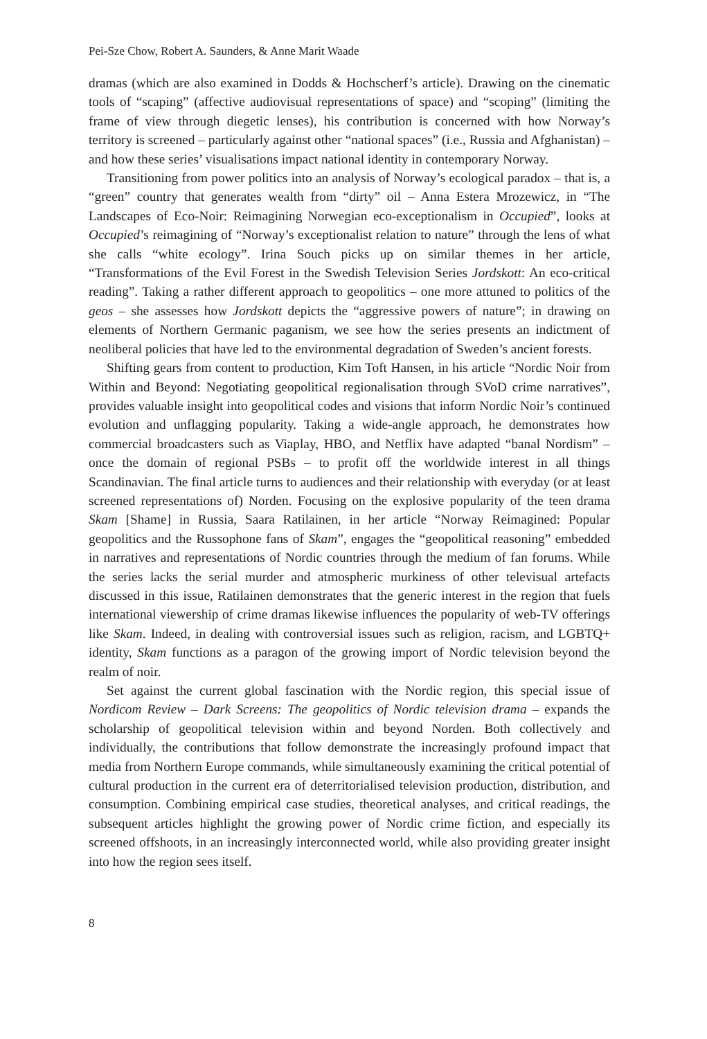Pei-Sze Chow, Robert A. Saunders, & Anne Marit Waade
dramas (which are also examined in Dodds & Hochscherf’s article). Drawing on the cinematic tools of “scaping” (affective audiovisual representations of space) and “scoping” (limiting the frame of view through diegetic lenses), his contribution is concerned with how Norway’s territory is screened – particularly against other “national spaces” (i.e., Russia and Afghanistan) – and how these series’ visualisations impact national identity in contemporary Norway.
Transitioning from power politics into an analysis of Norway’s ecological paradox – that is, a “green” country that generates wealth from “dirty” oil – Anna Estera Mrozewicz, in “The Landscapes of Eco-Noir: Reimagining Norwegian eco-exceptionalism in Occupied”, looks at Occupied’s reimagining of “Norway’s exceptionalist relation to nature” through the lens of what she calls “white ecology”. Irina Souch picks up on similar themes in her article, “Transformations of the Evil Forest in the Swedish Television Series Jordskott: An eco-critical reading”. Taking a rather different approach to geopolitics – one more attuned to politics of the geos – she assesses how Jordskott depicts the “aggressive powers of nature”; in drawing on elements of Northern Germanic paganism, we see how the series presents an indictment of neoliberal policies that have led to the environmental degradation of Sweden’s ancient forests.
Shifting gears from content to production, Kim Toft Hansen, in his article “Nordic Noir from Within and Beyond: Negotiating geopolitical regionalisation through SVoD crime narratives”, provides valuable insight into geopolitical codes and visions that inform Nordic Noir’s continued evolution and unflagging popularity. Taking a wide-angle approach, he demonstrates how commercial broadcasters such as Viaplay, HBO, and Netflix have adapted “banal Nordism” – once the domain of regional PSBs – to profit off the worldwide interest in all things Scandinavian. The final article turns to audiences and their relationship with everyday (or at least screened representations of) Norden. Focusing on the explosive popularity of the teen drama Skam [Shame] in Russia, Saara Ratilainen, in her article “Norway Reimagined: Popular geopolitics and the Russophone fans of Skam”, engages the “geopolitical reasoning” embedded in narratives and representations of Nordic countries through the medium of fan forums. While the series lacks the serial murder and atmospheric murkiness of other televisual artefacts discussed in this issue, Ratilainen demonstrates that the generic interest in the region that fuels international viewership of crime dramas likewise influences the popularity of web-TV offerings like Skam. Indeed, in dealing with controversial issues such as religion, racism, and LGBTQ+ identity, Skam functions as a paragon of the growing import of Nordic television beyond the realm of noir.
Set against the current global fascination with the Nordic region, this special issue of Nordicom Review – Dark Screens: The geopolitics of Nordic television drama – expands the scholarship of geopolitical television within and beyond Norden. Both collectively and individually, the contributions that follow demonstrate the increasingly profound impact that media from Northern Europe commands, while simultaneously examining the critical potential of cultural production in the current era of deterritorialised television production, distribution, and consumption. Combining empirical case studies, theoretical analyses, and critical readings, the subsequent articles highlight the growing power of Nordic crime fiction, and especially its screened offshoots, in an increasingly interconnected world, while also providing greater insight into how the region sees itself.
8